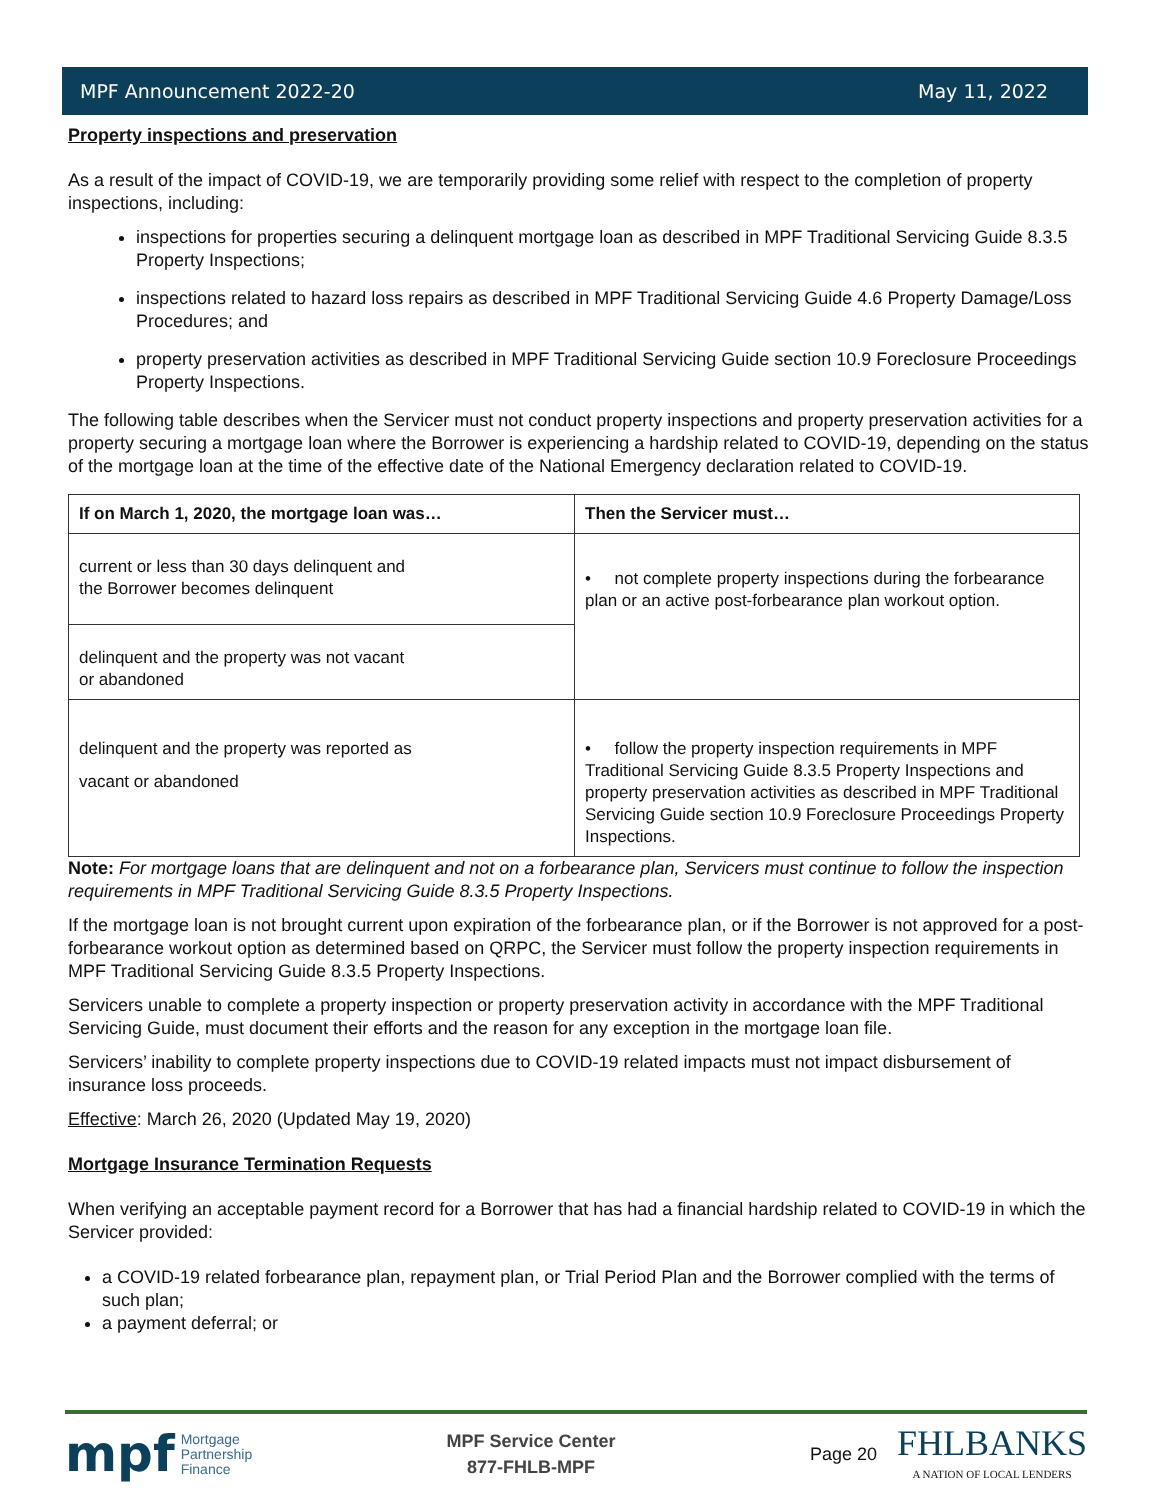MPF Announcement 2022-20 May 11, 2022
Property inspections and preservation
As a result of the impact of COVID-19, we are temporarily providing some relief with respect to the completion of property inspections, including:
inspections for properties securing a delinquent mortgage loan as described in MPF Traditional Servicing Guide 8.3.5 Property Inspections;
inspections related to hazard loss repairs as described in MPF Traditional Servicing Guide 4.6 Property Damage/Loss Procedures; and
property preservation activities as described in MPF Traditional Servicing Guide section 10.9 Foreclosure Proceedings Property Inspections.
The following table describes when the Servicer must not conduct property inspections and property preservation activities for a property securing a mortgage loan where the Borrower is experiencing a hardship related to COVID-19, depending on the status of the mortgage loan at the time of the effective date of the National Emergency declaration related to COVID-19.
| If on March 1, 2020, the mortgage loan was… | Then the Servicer must… |
| --- | --- |
| current or less than 30 days delinquent and the Borrower becomes delinquent | • not complete property inspections during the forbearance plan or an active post-forbearance plan workout option. |
| delinquent and the property was not vacant or abandoned | |
| delinquent and the property was reported as vacant or abandoned | • follow the property inspection requirements in MPF Traditional Servicing Guide 8.3.5 Property Inspections and property preservation activities as described in MPF Traditional Servicing Guide section 10.9 Foreclosure Proceedings Property Inspections. |
Note: For mortgage loans that are delinquent and not on a forbearance plan, Servicers must continue to follow the inspection requirements in MPF Traditional Servicing Guide 8.3.5 Property Inspections.
If the mortgage loan is not brought current upon expiration of the forbearance plan, or if the Borrower is not approved for a post-forbearance workout option as determined based on QRPC, the Servicer must follow the property inspection requirements in MPF Traditional Servicing Guide 8.3.5 Property Inspections.
Servicers unable to complete a property inspection or property preservation activity in accordance with the MPF Traditional Servicing Guide, must document their efforts and the reason for any exception in the mortgage loan file.
Servicers’ inability to complete property inspections due to COVID-19 related impacts must not impact disbursement of insurance loss proceeds.
Effective: March 26, 2020 (Updated May 19, 2020)
Mortgage Insurance Termination Requests
When verifying an acceptable payment record for a Borrower that has had a financial hardship related to COVID-19 in which the Servicer provided:
a COVID-19 related forbearance plan, repayment plan, or Trial Period Plan and the Borrower complied with the terms of such plan;
a payment deferral; or
mpf Mortgage
Partnership
Finance
MPF Service Center
877-FHLB-MPF
Page 20 FHLBANKS
A NATION OF LOCAL LENDERS